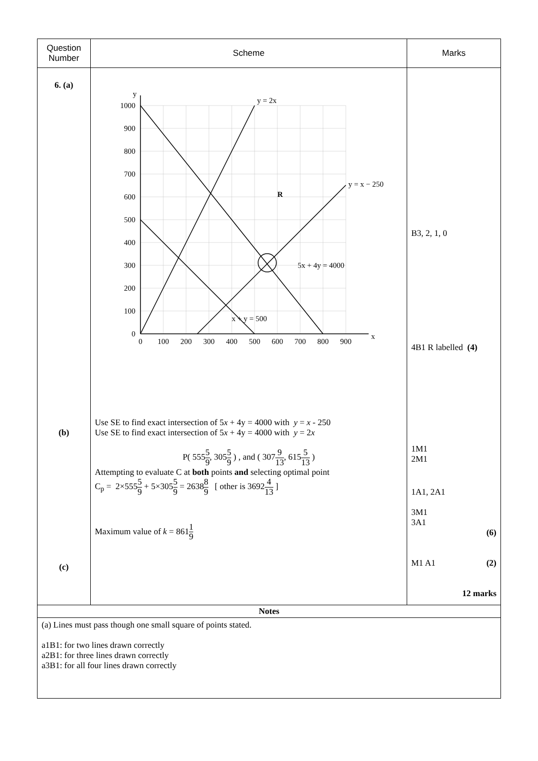| Question Number | Scheme | Marks |
| --- | --- | --- |
| 6. (a) (b) (c) | y = 2x y = x − 250 5x + 4y = 4000 x + y = 500 R y x 1000 900 800 700 600 500 400 300 200 100 0 0 100 200 300 400 500 600 700 800 900 Use SE to find exact intersection of 5 x + 4y = 4000 with y = x - 250 Use SE to find exact intersection of 5 x + 4y = 4000 with y = 2 x P( 555 5 9 , 305 5 9 ) , and ( 307 9 13 , 615 5 13 ) Attempting to evaluate C at both points and selecting optimal point C<sub>p</sub> = 2×555 5 9 + 5×305 5 9 = 2638 8 9 [ other is 3692 4 13 ] Maximum value of k = 861 1 9 | B3, 2, 1, 0 4B1 R labelled (4) 1M1 2M1 1A1, 2A1 3M1 3A1 (6) M1 A1 (2) 12 marks |
| Notes | | |
| (a) Lines must pass though one small square of points stated. a1B1: for two lines drawn correctly a2B1: for three lines drawn correctly a3B1: for all four lines drawn correctly | | |